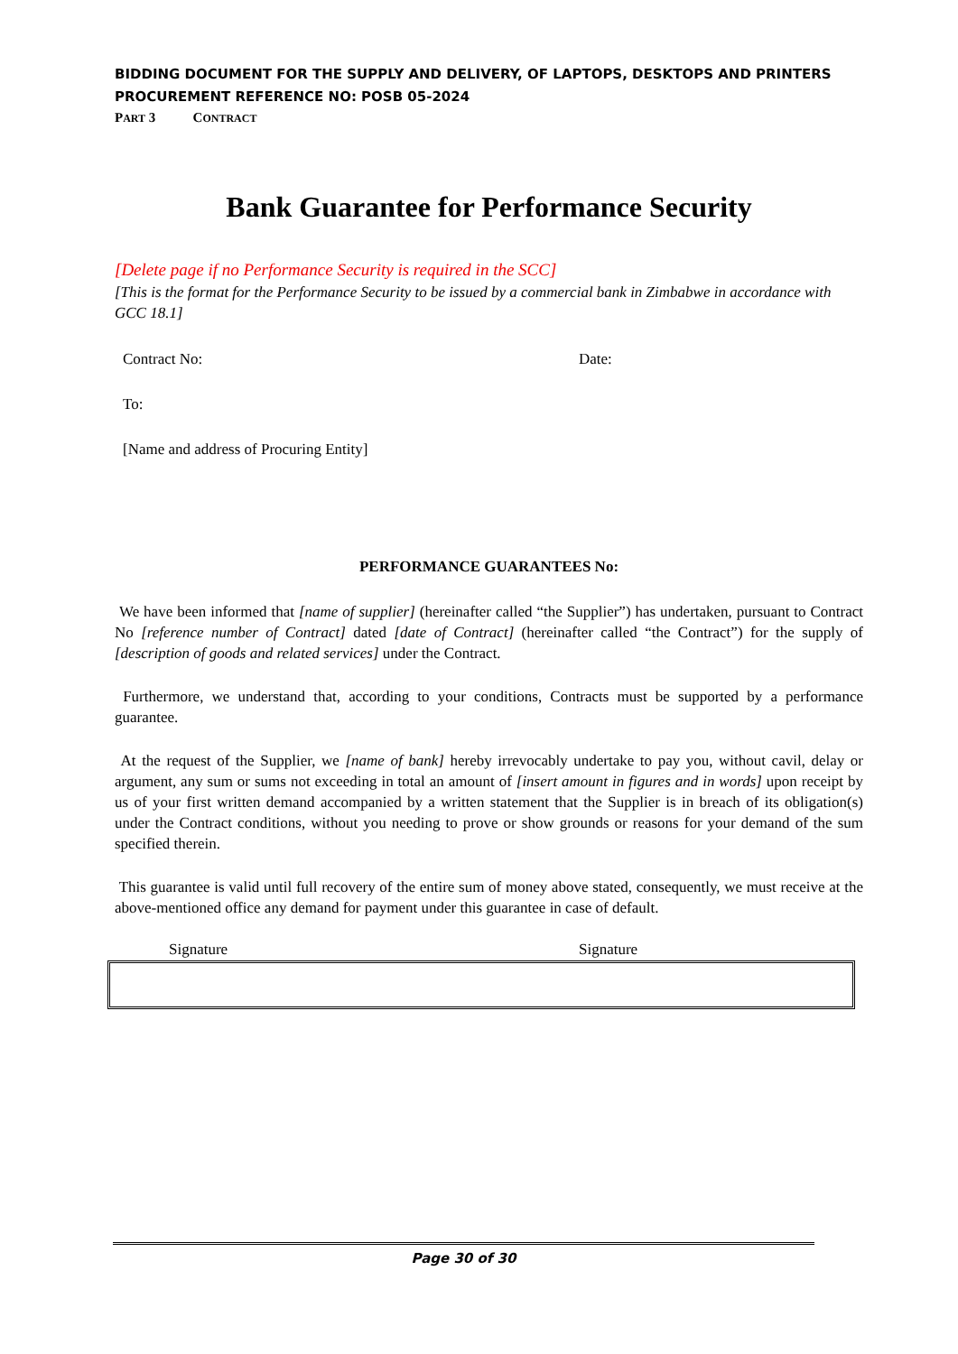BIDDING DOCUMENT FOR THE SUPPLY AND DELIVERY, OF LAPTOPS, DESKTOPS AND PRINTERS
PROCUREMENT REFERENCE NO: POSB 05-2024
PART 3 CONTRACT
Bank Guarantee for Performance Security
[Delete page if no Performance Security is required in the SCC]
[This is the format for the Performance Security to be issued by a commercial bank in Zimbabwe in accordance with GCC 18.1]
Contract No: Date:
To:
[Name and address of Procuring Entity]
PERFORMANCE GUARANTEES No:
We have been informed that [name of supplier] (hereinafter called “the Supplier”) has undertaken, pursuant to Contract No [reference number of Contract] dated [date of Contract] (hereinafter called “the Contract”) for the supply of [description of goods and related services] under the Contract.
Furthermore, we understand that, according to your conditions, Contracts must be supported by a performance guarantee.
At the request of the Supplier, we [name of bank] hereby irrevocably undertake to pay you, without cavil, delay or argument, any sum or sums not exceeding in total an amount of [insert amount in figures and in words] upon receipt by us of your first written demand accompanied by a written statement that the Supplier is in breach of its obligation(s) under the Contract conditions, without you needing to prove or show grounds or reasons for your demand of the sum specified therein.
This guarantee is valid until full recovery of the entire sum of money above stated, consequently, we must receive at the above-mentioned office any demand for payment under this guarantee in case of default.
Signature Signature
Page 30 of 30